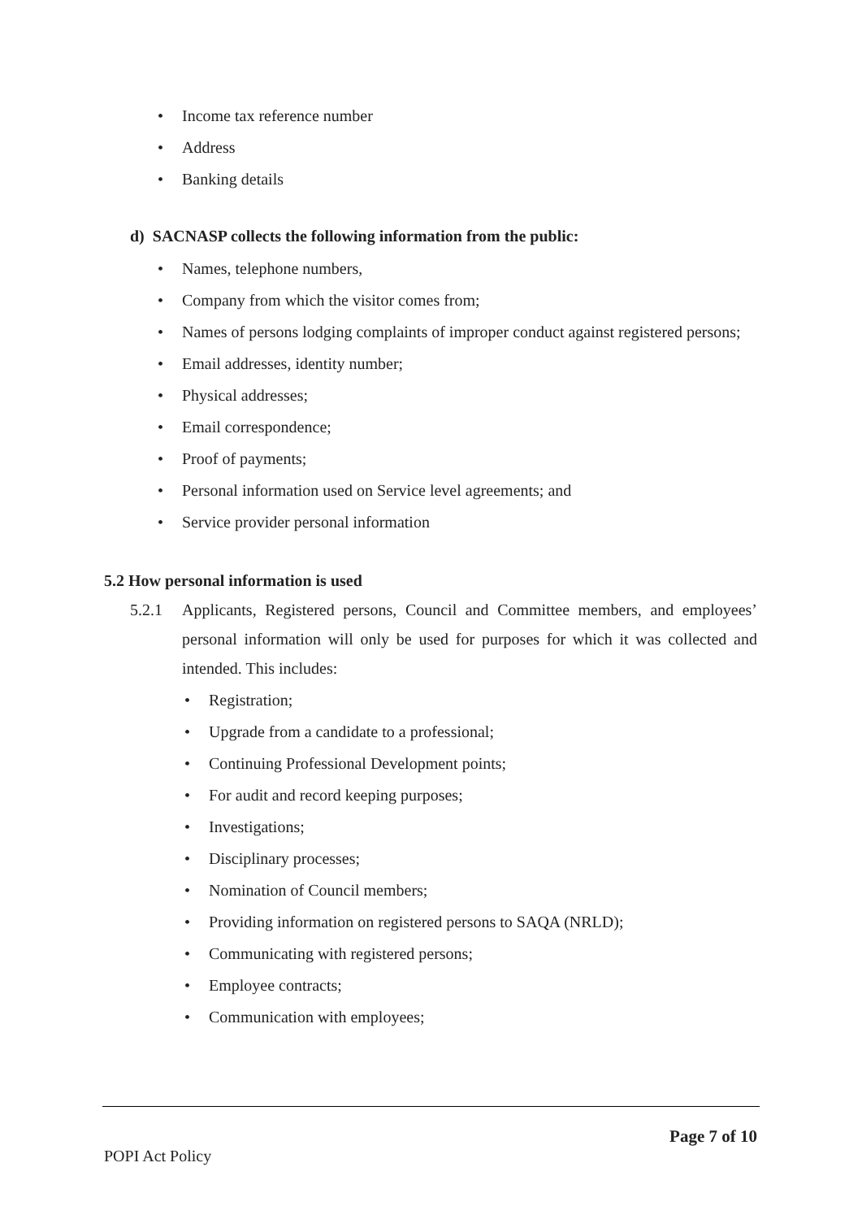• Income tax reference number
• Address
• Banking details
d) SACNASP collects the following information from the public:
• Names, telephone numbers,
• Company from which the visitor comes from;
• Names of persons lodging complaints of improper conduct against registered persons;
• Email addresses, identity number;
• Physical addresses;
• Email correspondence;
• Proof of payments;
• Personal information used on Service level agreements; and
• Service provider personal information
5.2 How personal information is used
5.2.1 Applicants, Registered persons, Council and Committee members, and employees’ personal information will only be used for purposes for which it was collected and intended. This includes:
• Registration;
• Upgrade from a candidate to a professional;
• Continuing Professional Development points;
• For audit and record keeping purposes;
• Investigations;
• Disciplinary processes;
• Nomination of Council members;
• Providing information on registered persons to SAQA (NRLD);
• Communicating with registered persons;
• Employee contracts;
• Communication with employees;
Page 7 of 10
POPI Act Policy